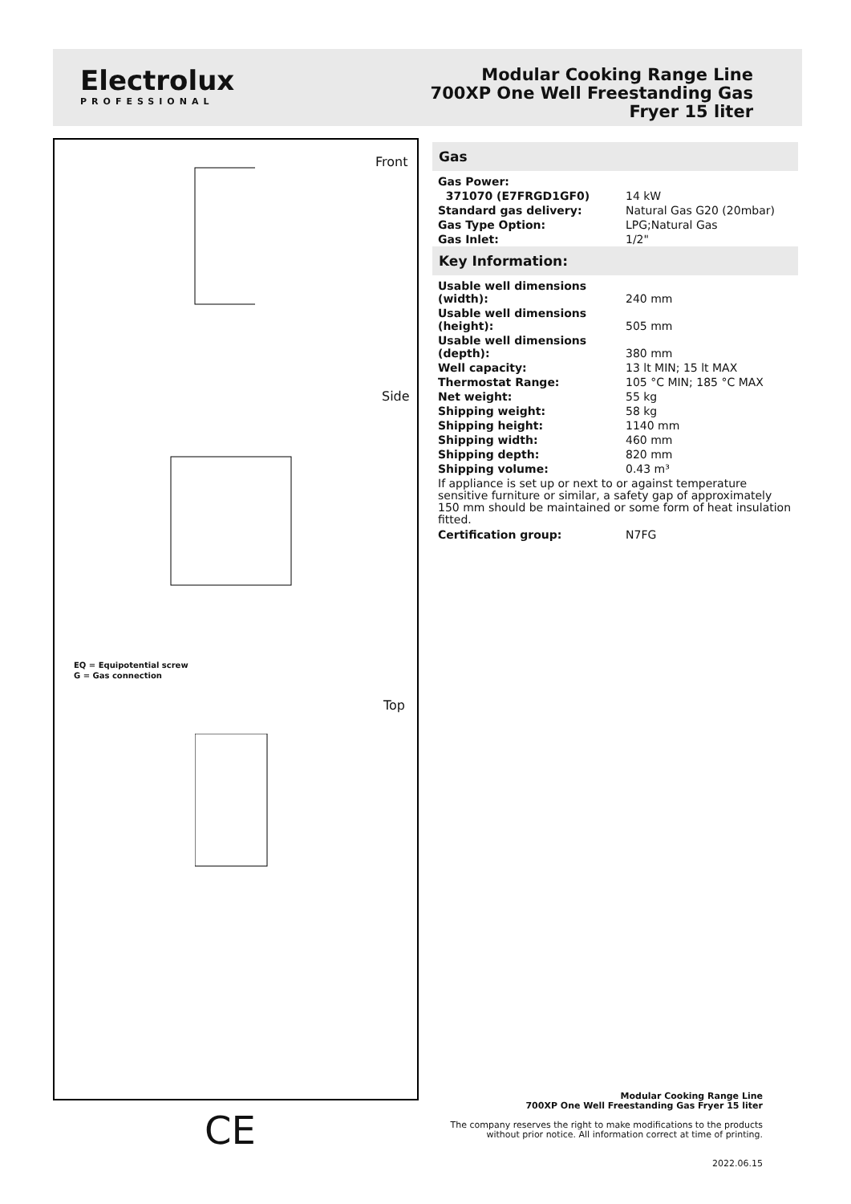Electrolux
PROFESSIONAL
Modular Cooking Range Line
700XP One Well Freestanding Gas
Fryer 15 liter
Front
Side
Top
EQ = Equipotential screw
G = Gas connection
Gas
| Gas Power: | |
| 371070 (E7FRGD1GF0) | 14 kW |
| Standard gas delivery: | Natural Gas G20 (20mbar) |
| Gas Type Option: | LPG;Natural Gas |
| Gas Inlet: | 1/2" |
Key Information:
| Usable well dimensions (width): | 240 mm |
| Usable well dimensions (height): | 505 mm |
| Usable well dimensions (depth): | 380 mm |
| Well capacity: | 13 lt MIN; 15 lt MAX |
| Thermostat Range: | 105 °C MIN; 185 °C MAX |
| Net weight: | 55 kg |
| Shipping weight: | 58 kg |
| Shipping height: | 1140 mm |
| Shipping width: | 460 mm |
| Shipping depth: | 820 mm |
| Shipping volume: | 0.43 m³ |
If appliance is set up or next to or against temperature sensitive furniture or similar, a safety gap of approximately 150 mm should be maintained or some form of heat insulation fitted.
| Certification group: | N7FG |
CE
Modular Cooking Range Line
700XP One Well Freestanding Gas Fryer 15 liter
The company reserves the right to make modifications to the products
without prior notice. All information correct at time of printing.
2022.06.15